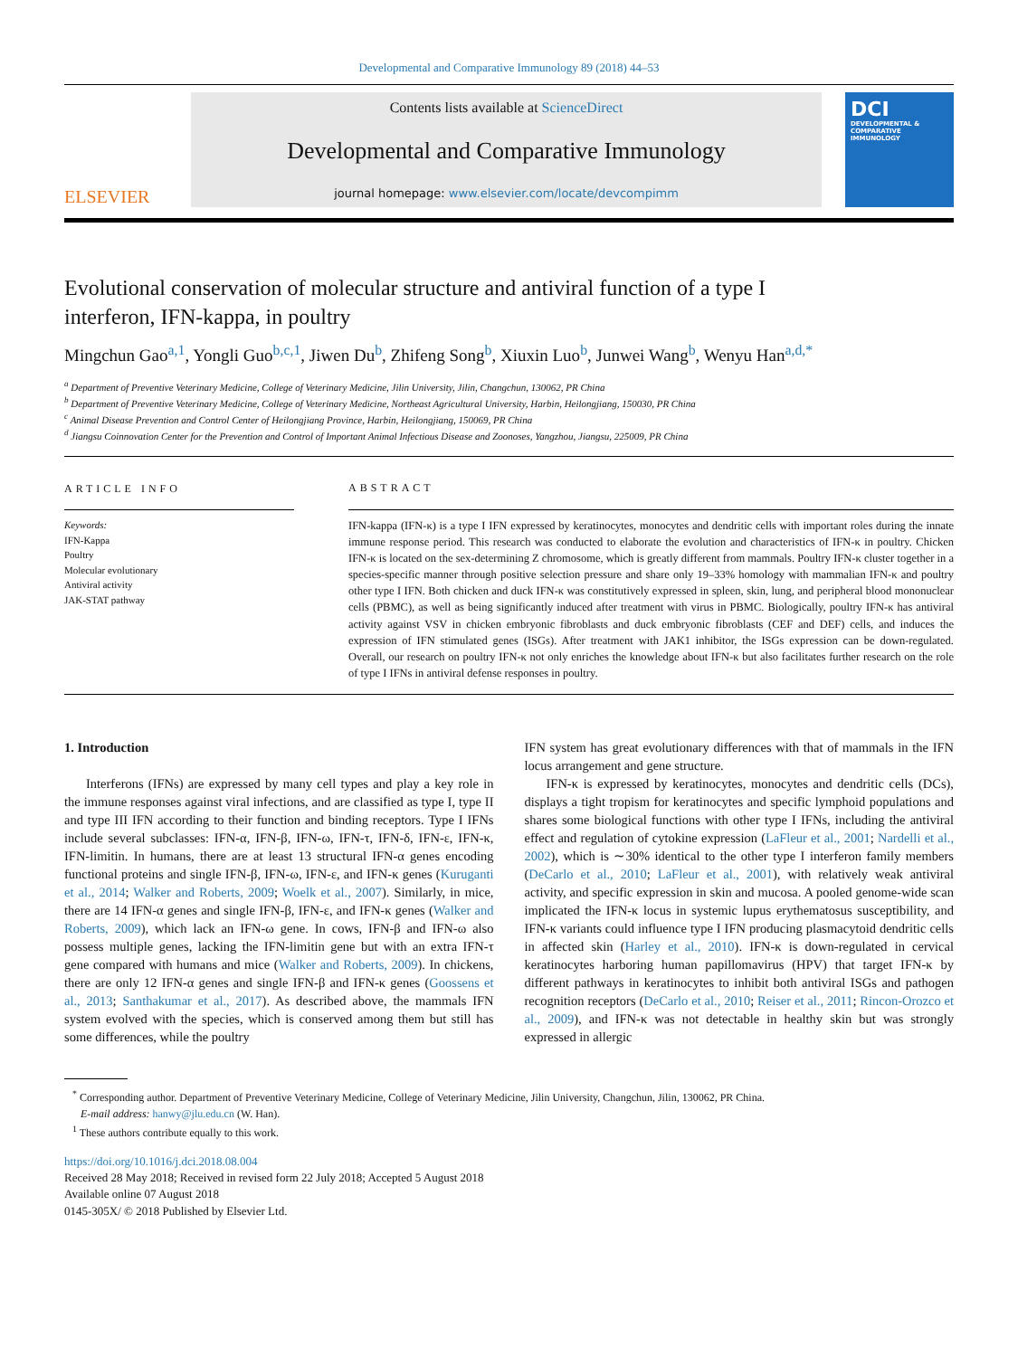Developmental and Comparative Immunology 89 (2018) 44–53
ELSEVIER
Contents lists available at ScienceDirect
Developmental and Comparative Immunology
journal homepage: www.elsevier.com/locate/devcompimm
DCI
DEVELOPMENTAL & COMPARATIVE IMMUNOLOGY
Evolutional conservation of molecular structure and antiviral function of a type I interferon, IFN-kappa, in poultry
Mingchun Gao<sup>a,1</sup>, Yongli Guo<sup>b,c,1</sup>, Jiwen Du<sup>b</sup>, Zhifeng Song<sup>b</sup>, Xiuxin Luo<sup>b</sup>, Junwei Wang<sup>b</sup>, Wenyu Han<sup>a,d,*</sup>
<sup>a</sup> Department of Preventive Veterinary Medicine, College of Veterinary Medicine, Jilin University, Jilin, Changchun, 130062, PR China
<sup>b</sup> Department of Preventive Veterinary Medicine, College of Veterinary Medicine, Northeast Agricultural University, Harbin, Heilongjiang, 150030, PR China
<sup>c</sup> Animal Disease Prevention and Control Center of Heilongjiang Province, Harbin, Heilongjiang, 150069, PR China
<sup>d</sup> Jiangsu Coinnovation Center for the Prevention and Control of Important Animal Infectious Disease and Zoonoses, Yangzhou, Jiangsu, 225009, PR China
ARTICLE INFO
Keywords:
IFN-Kappa
Poultry
Molecular evolutionary
Antiviral activity
JAK-STAT pathway
ABSTRACT
IFN-kappa (IFN-κ) is a type I IFN expressed by keratinocytes, monocytes and dendritic cells with important roles during the innate immune response period. This research was conducted to elaborate the evolution and characteristics of IFN-κ in poultry. Chicken IFN-κ is located on the sex-determining Z chromosome, which is greatly different from mammals. Poultry IFN-κ cluster together in a species-specific manner through positive selection pressure and share only 19–33% homology with mammalian IFN-κ and poultry other type I IFN. Both chicken and duck IFN-κ was constitutively expressed in spleen, skin, lung, and peripheral blood mononuclear cells (PBMC), as well as being significantly induced after treatment with virus in PBMC. Biologically, poultry IFN-κ has antiviral activity against VSV in chicken embryonic fibroblasts and duck embryonic fibroblasts (CEF and DEF) cells, and induces the expression of IFN stimulated genes (ISGs). After treatment with JAK1 inhibitor, the ISGs expression can be down-regulated. Overall, our research on poultry IFN-κ not only enriches the knowledge about IFN-κ but also facilitates further research on the role of type I IFNs in antiviral defense responses in poultry.
1. Introduction
Interferons (IFNs) are expressed by many cell types and play a key role in the immune responses against viral infections, and are classified as type I, type II and type III IFN according to their function and binding receptors. Type I IFNs include several subclasses: IFN-α, IFN-β, IFN-ω, IFN-τ, IFN-δ, IFN-ε, IFN-κ, IFN-limitin. In humans, there are at least 13 structural IFN-α genes encoding functional proteins and single IFN-β, IFN-ω, IFN-ε, and IFN-κ genes (Kuruganti et al., 2014; Walker and Roberts, 2009; Woelk et al., 2007). Similarly, in mice, there are 14 IFN-α genes and single IFN-β, IFN-ε, and IFN-κ genes (Walker and Roberts, 2009), which lack an IFN-ω gene. In cows, IFN-β and IFN-ω also possess multiple genes, lacking the IFN-limitin gene but with an extra IFN-τ gene compared with humans and mice (Walker and Roberts, 2009). In chickens, there are only 12 IFN-α genes and single IFN-β and IFN-κ genes (Goossens et al., 2013; Santhakumar et al., 2017). As described above, the mammals IFN system evolved with the species, which is conserved among them but still has some differences, while the poultry
IFN system has great evolutionary differences with that of mammals in the IFN locus arrangement and gene structure.
IFN-κ is expressed by keratinocytes, monocytes and dendritic cells (DCs), displays a tight tropism for keratinocytes and specific lymphoid populations and shares some biological functions with other type I IFNs, including the antiviral effect and regulation of cytokine expression (LaFleur et al., 2001; Nardelli et al., 2002), which is ∼30% identical to the other type I interferon family members (DeCarlo et al., 2010; LaFleur et al., 2001), with relatively weak antiviral activity, and specific expression in skin and mucosa. A pooled genome-wide scan implicated the IFN-κ locus in systemic lupus erythematosus susceptibility, and IFN-κ variants could influence type I IFN producing plasmacytoid dendritic cells in affected skin (Harley et al., 2010). IFN-κ is down-regulated in cervical keratinocytes harboring human papillomavirus (HPV) that target IFN-κ by different pathways in keratinocytes to inhibit both antiviral ISGs and pathogen recognition receptors (DeCarlo et al., 2010; Reiser et al., 2011; Rincon-Orozco et al., 2009), and IFN-κ was not detectable in healthy skin but was strongly expressed in allergic
<sup>*</sup> Corresponding author. Department of Preventive Veterinary Medicine, College of Veterinary Medicine, Jilin University, Changchun, Jilin, 130062, PR China.
E-mail address: hanwy@jlu.edu.cn (W. Han).
<sup>1</sup> These authors contribute equally to this work.
https://doi.org/10.1016/j.dci.2018.08.004
Received 28 May 2018; Received in revised form 22 July 2018; Accepted 5 August 2018
Available online 07 August 2018
0145-305X/ © 2018 Published by Elsevier Ltd.